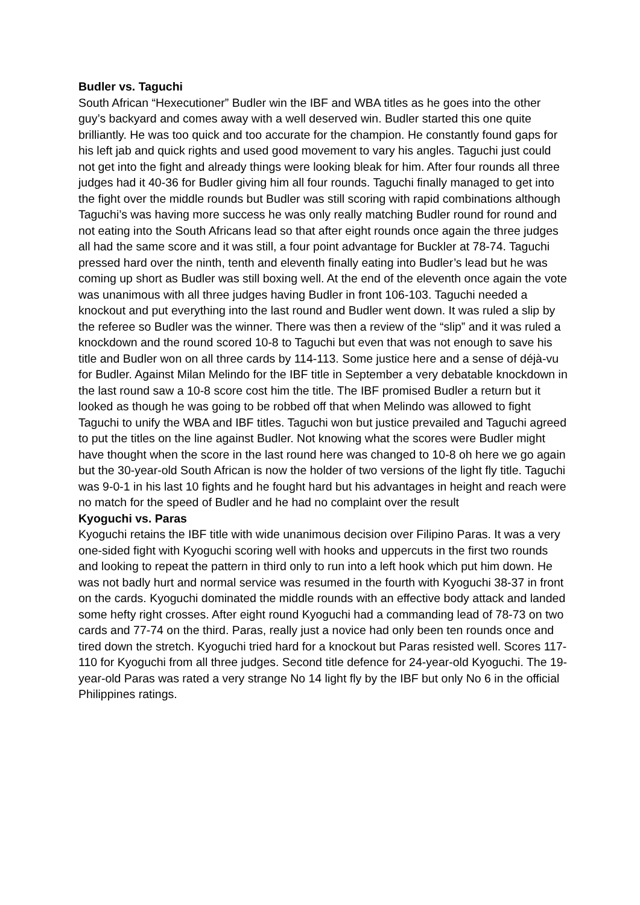Budler vs. Taguchi
South African “Hexecutioner” Budler win the IBF and WBA titles as he goes into the other guy’s backyard and comes away with a well deserved win. Budler started this one quite brilliantly. He was too quick and too accurate for the champion. He constantly found gaps for his left jab and quick rights and used good movement to vary his angles. Taguchi just could not get into the fight and already things were looking bleak for him. After four rounds all three judges had it 40-36 for Budler giving him all four rounds. Taguchi finally managed to get into the fight over the middle rounds but Budler was still scoring with rapid combinations although Taguchi’s was having more success he was only really matching Budler round for round and not eating into the South Africans lead so that after eight rounds once again the three judges all had the same score and it was still, a four point advantage for Buckler at 78-74. Taguchi pressed hard over the ninth, tenth and eleventh finally eating into Budler’s lead but he was coming up short as Budler was still boxing well. At the end of the eleventh once again the vote was unanimous with all three judges having Budler in front 106-103. Taguchi needed a knockout and put everything into the last round and Budler went down. It was ruled a slip by the referee so Budler was the winner. There was then a review of the “slip” and it was ruled a knockdown and the round scored 10-8 to Taguchi but even that was not enough to save his title and Budler won on all three cards by 114-113. Some justice here and a sense of déjà-vu for Budler. Against Milan Melindo for the IBF title in September a very debatable knockdown in the last round saw a 10-8 score cost him the title. The IBF promised Budler a return but it looked as though he was going to be robbed off that when Melindo was allowed to fight Taguchi to unify the WBA and IBF titles. Taguchi won but justice prevailed and Taguchi agreed to put the titles on the line against Budler. Not knowing what the scores were Budler might have thought when the score in the last round here was changed to 10-8 oh here we go again but the 30-year-old South African is now the holder of two versions of the light fly title. Taguchi was 9-0-1 in his last 10 fights and he fought hard but his advantages in height and reach were no match for the speed of Budler and he had no complaint over the result
Kyoguchi vs. Paras
Kyoguchi retains the IBF title with wide unanimous decision over Filipino Paras. It was a very one-sided fight with Kyoguchi scoring well with hooks and uppercuts in the first two rounds and looking to repeat the pattern in third only to run into a left hook which put him down. He was not badly hurt and normal service was resumed in the fourth with Kyoguchi 38-37 in front on the cards. Kyoguchi dominated the middle rounds with an effective body attack and landed some hefty right crosses. After eight round Kyoguchi had a commanding lead of 78-73 on two cards and 77-74 on the third. Paras, really just a novice had only been ten rounds once and tired down the stretch. Kyoguchi tried hard for a knockout but Paras resisted well. Scores 117-110 for Kyoguchi from all three judges. Second title defence for 24-year-old Kyoguchi. The 19-year-old Paras was rated a very strange No 14 light fly by the IBF but only No 6 in the official Philippines ratings.